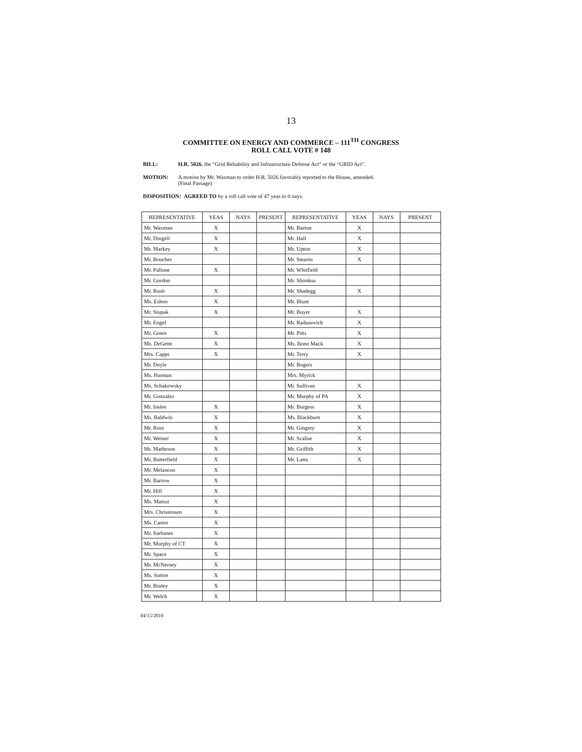13
COMMITTEE ON ENERGY AND COMMERCE – 111<sup>TH</sup> CONGRESS
ROLL CALL VOTE # 148
BILL: H.R. 5026, the “Grid Reliability and Infrastructure Defense Act” or the “GRID Act”.
MOTION: A motion by Mr. Waxman to order H.R. 5026 favorably reported to the House, amended.
(Final Passage)
DISPOSITION: AGREED TO by a roll call vote of 47 yeas to 0 nays.
| REPRESENTATIVE | YEAS | NAYS | PRESENT | REPRESENTATIVE | YEAS | NAYS | PRESENT |
| --- | --- | --- | --- | --- | --- | --- | --- |
| Mr. Waxman | X | | | Mr. Barton | X | | |
| Mr. Dingell | X | | | Mr. Hall | X | | |
| Mr. Markey | X | | | Mr. Upton | X | | |
| Mr. Boucher | | | | Mr. Stearns | X | | |
| Mr. Pallone | X | | | Mr. Whitfield | | | |
| Mr. Gordon | | | | Mr. Shimkus | | | |
| Mr. Rush | X | | | Mr. Shadegg | X | | |
| Ms. Eshoo | X | | | Mr. Blunt | | | |
| Mr. Stupak | X | | | Mr. Buyer | X | | |
| Mr. Engel | | | | Mr. Radanovich | X | | |
| Mr. Green | X | | | Mr. Pitts | X | | |
| Ms. DeGette | X | | | Ms. Bono Mack | X | | |
| Mrs. Capps | X | | | Mr. Terry | X | | |
| Mr. Doyle | | | | Mr. Rogers | | | |
| Ms. Harman | | | | Mrs. Myrick | | | |
| Ms. Schakowsky | | | | Mr. Sullivan | X | | |
| Mr. Gonzalez | | | | Mr. Murphy of PA | X | | |
| Mr. Inslee | X | | | Mr. Burgess | X | | |
| Ms. Baldwin | X | | | Ms. Blackburn | X | | |
| Mr. Ross | X | | | Mr. Gingrey | X | | |
| Mr. Weiner | X | | | Mr. Scalise | X | | |
| Mr. Matheson | X | | | Mr. Griffith | X | | |
| Mr. Butterfield | X | | | Mr. Latta | X | | |
| Mr. Melancon | X | | | | | | |
| Mr. Barrow | X | | | | | | |
| Mr. Hill | X | | | | | | |
| Ms. Matsui | X | | | | | | |
| Mrs. Christensen | X | | | | | | |
| Ms. Castor | X | | | | | | |
| Mr. Sarbanes | X | | | | | | |
| Mr. Murphy of CT | X | | | | | | |
| Mr. Space | X | | | | | | |
| Mr. McNerney | X | | | | | | |
| Ms. Sutton | X | | | | | | |
| Mr. Braley | X | | | | | | |
| Mr. Welch | X | | | | | | |
04/15/2010